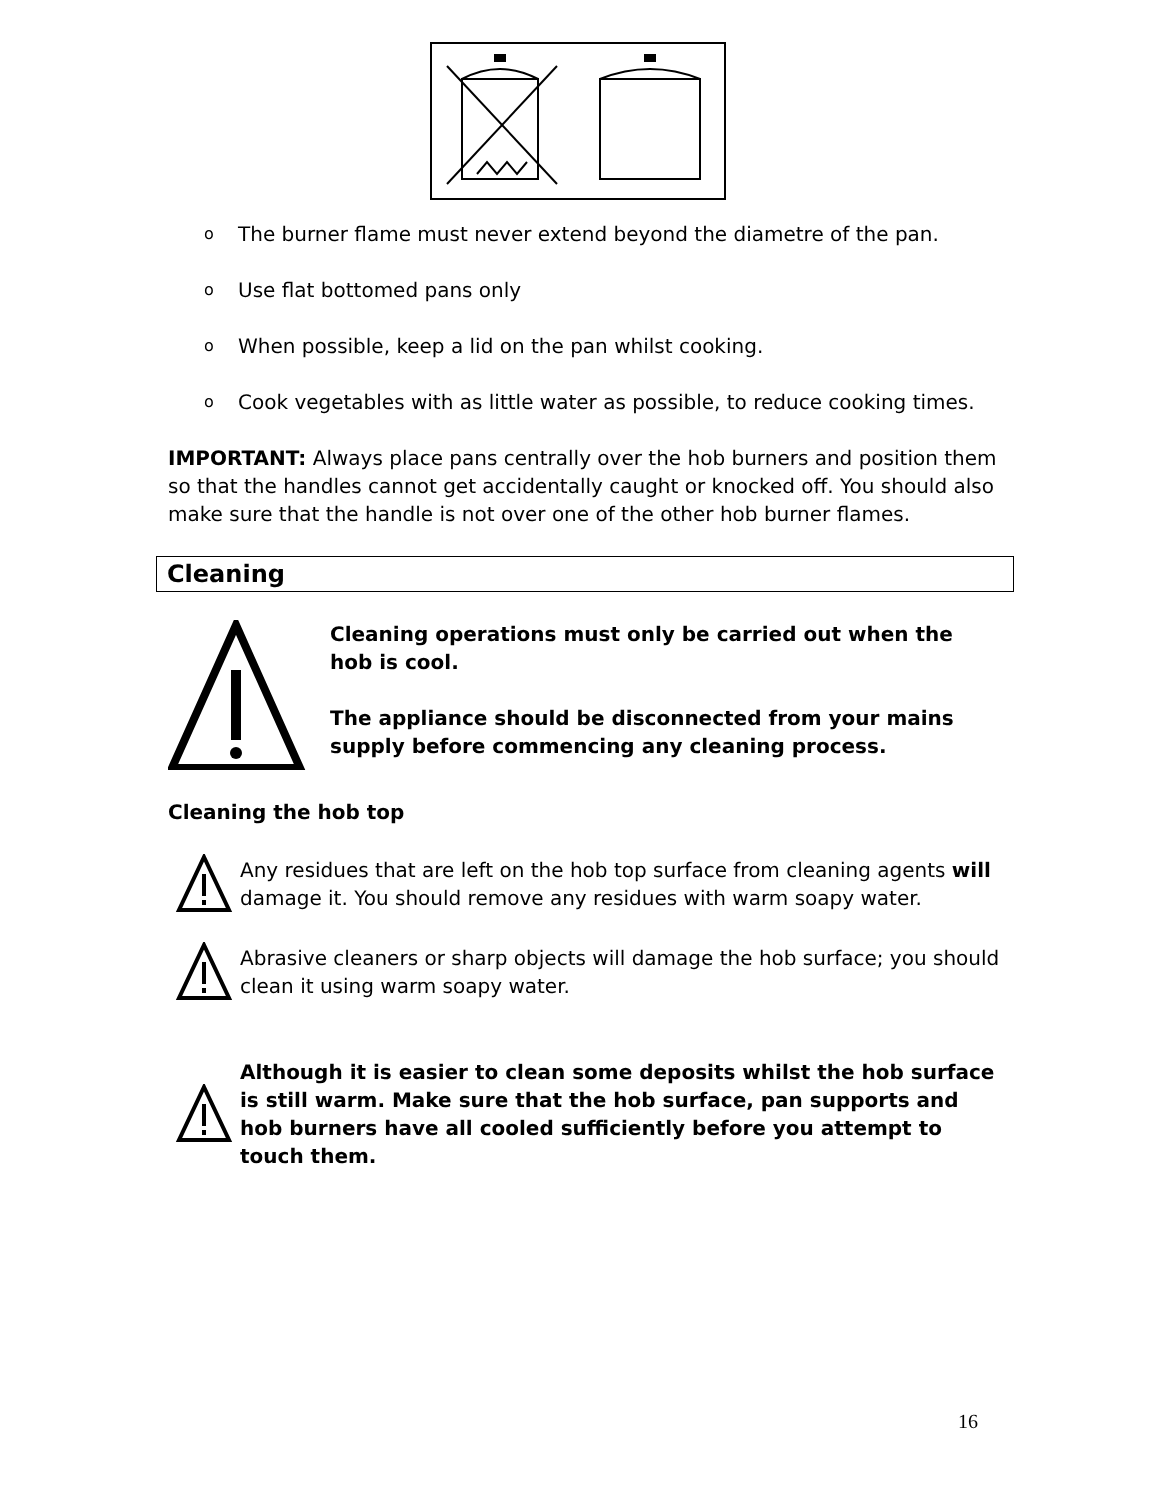o The burner flame must never extend beyond the diametre of the pan.
o Use flat bottomed pans only
o When possible, keep a lid on the pan whilst cooking.
o Cook vegetables with as little water as possible, to reduce cooking times.
IMPORTANT: Always place pans centrally over the hob burners and position them so that the handles cannot get accidentally caught or knocked off. You should also make sure that the handle is not over one of the other hob burner flames.
Cleaning
Cleaning operations must only be carried out when the hob is cool.
The appliance should be disconnected from your mains supply before commencing any cleaning process.
Cleaning the hob top
Any residues that are left on the hob top surface from cleaning agents will damage it. You should remove any residues with warm soapy water.
Abrasive cleaners or sharp objects will damage the hob surface; you should clean it using warm soapy water.
Although it is easier to clean some deposits whilst the hob surface is still warm. Make sure that the hob surface, pan supports and hob burners have all cooled sufficiently before you attempt to touch them.
16